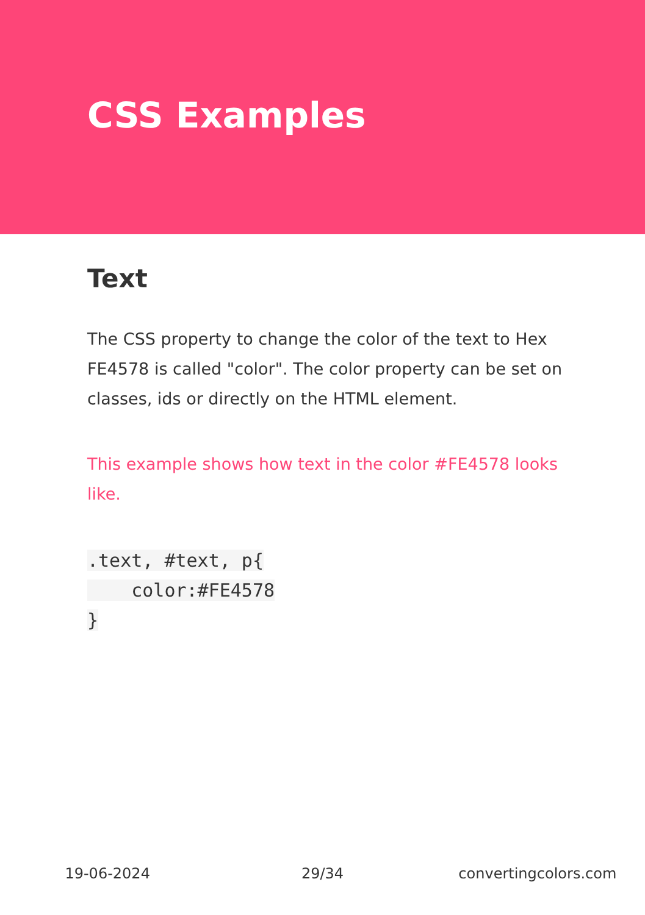CSS Examples
Text
The CSS property to change the color of the text to Hex FE4578 is called "color". The color property can be set on classes, ids or directly on the HTML element.
This example shows how text in the color #FE4578 looks like.
.text, #text, p{
    color:#FE4578
}
19-06-2024 29/34 convertingcolors.com